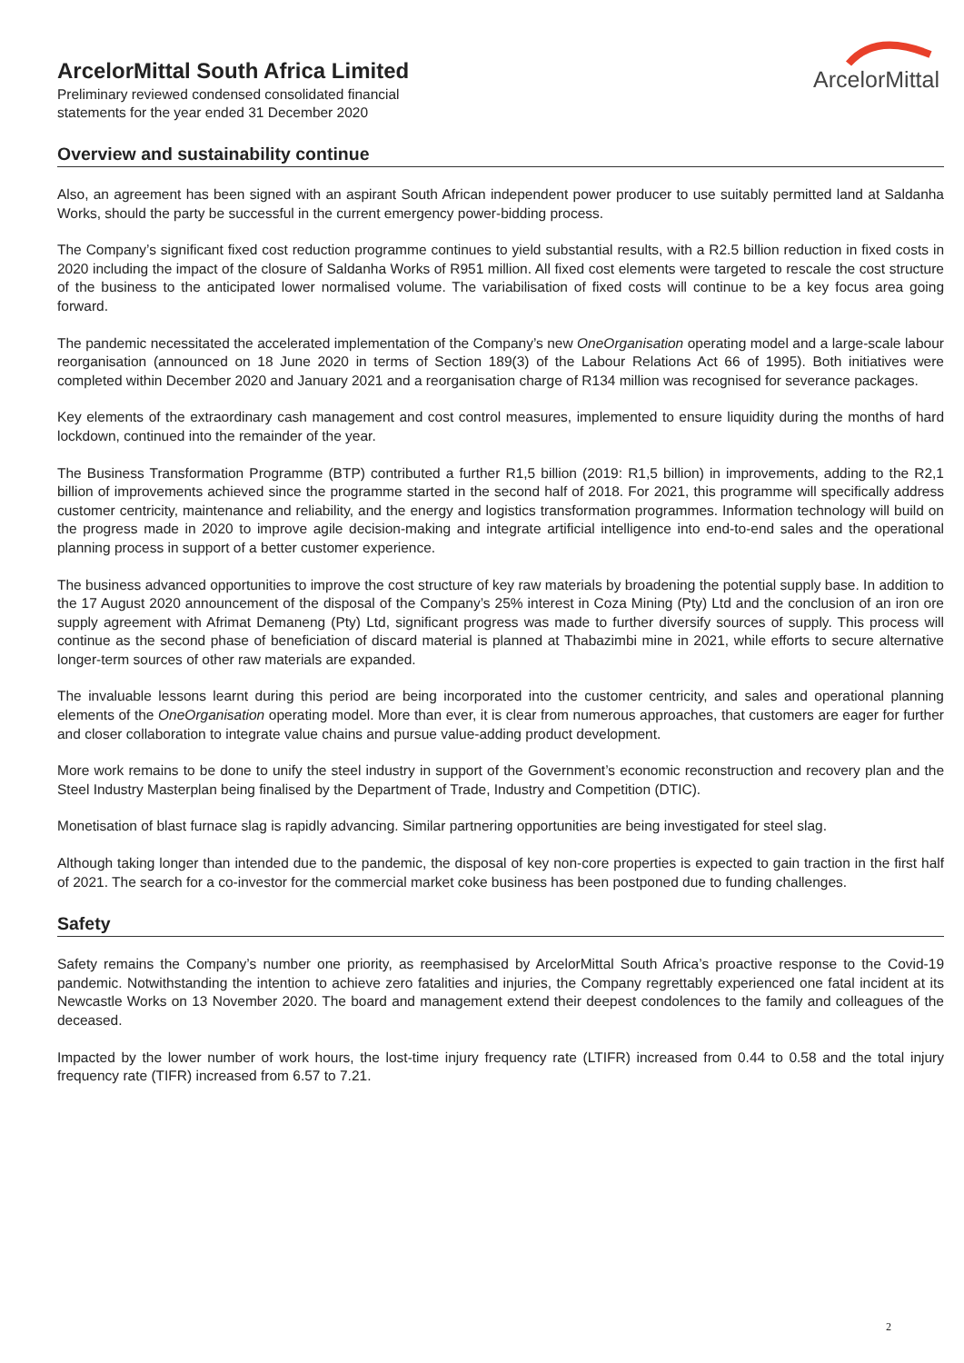ArcelorMittal South Africa Limited
Preliminary reviewed condensed consolidated financial
statements for the year ended 31 December 2020
ArcelorMittal
Overview and sustainability continue
Also, an agreement has been signed with an aspirant South African independent power producer to use suitably permitted land at Saldanha Works, should the party be successful in the current emergency power-bidding process.
The Company’s significant fixed cost reduction programme continues to yield substantial results, with a R2.5 billion reduction in fixed costs in 2020 including the impact of the closure of Saldanha Works of R951 million. All fixed cost elements were targeted to rescale the cost structure of the business to the anticipated lower normalised volume. The variabilisation of fixed costs will continue to be a key focus area going forward.
The pandemic necessitated the accelerated implementation of the Company’s new OneOrganisation operating model and a large-scale labour reorganisation (announced on 18 June 2020 in terms of Section 189(3) of the Labour Relations Act 66 of 1995). Both initiatives were completed within December 2020 and January 2021 and a reorganisation charge of R134 million was recognised for severance packages.
Key elements of the extraordinary cash management and cost control measures, implemented to ensure liquidity during the months of hard lockdown, continued into the remainder of the year.
The Business Transformation Programme (BTP) contributed a further R1,5 billion (2019: R1,5 billion) in improvements, adding to the R2,1 billion of improvements achieved since the programme started in the second half of 2018. For 2021, this programme will specifically address customer centricity, maintenance and reliability, and the energy and logistics transformation programmes. Information technology will build on the progress made in 2020 to improve agile decision-making and integrate artificial intelligence into end-to-end sales and the operational planning process in support of a better customer experience.
The business advanced opportunities to improve the cost structure of key raw materials by broadening the potential supply base. In addition to the 17 August 2020 announcement of the disposal of the Company’s 25% interest in Coza Mining (Pty) Ltd and the conclusion of an iron ore supply agreement with Afrimat Demaneng (Pty) Ltd, significant progress was made to further diversify sources of supply. This process will continue as the second phase of beneficiation of discard material is planned at Thabazimbi mine in 2021, while efforts to secure alternative longer-term sources of other raw materials are expanded.
The invaluable lessons learnt during this period are being incorporated into the customer centricity, and sales and operational planning elements of the OneOrganisation operating model. More than ever, it is clear from numerous approaches, that customers are eager for further and closer collaboration to integrate value chains and pursue value-adding product development.
More work remains to be done to unify the steel industry in support of the Government’s economic reconstruction and recovery plan and the Steel Industry Masterplan being finalised by the Department of Trade, Industry and Competition (DTIC).
Monetisation of blast furnace slag is rapidly advancing. Similar partnering opportunities are being investigated for steel slag.
Although taking longer than intended due to the pandemic, the disposal of key non-core properties is expected to gain traction in the first half of 2021. The search for a co-investor for the commercial market coke business has been postponed due to funding challenges.
Safety
Safety remains the Company’s number one priority, as reemphasised by ArcelorMittal South Africa’s proactive response to the Covid-19 pandemic. Notwithstanding the intention to achieve zero fatalities and injuries, the Company regrettably experienced one fatal incident at its Newcastle Works on 13 November 2020. The board and management extend their deepest condolences to the family and colleagues of the deceased.
Impacted by the lower number of work hours, the lost-time injury frequency rate (LTIFR) increased from 0.44 to 0.58 and the total injury frequency rate (TIFR) increased from 6.57 to 7.21.
2